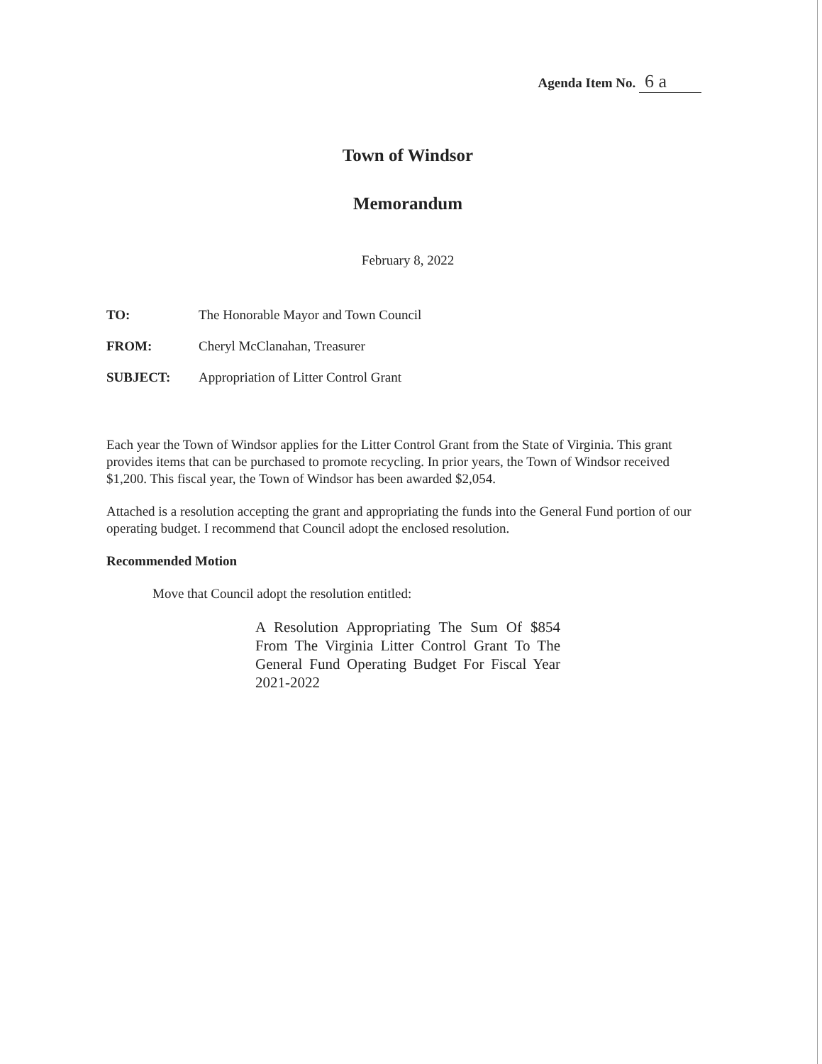Agenda Item No. 6 a
Town of Windsor
Memorandum
February 8, 2022
TO: The Honorable Mayor and Town Council
FROM: Cheryl McClanahan, Treasurer
SUBJECT: Appropriation of Litter Control Grant
Each year the Town of Windsor applies for the Litter Control Grant from the State of Virginia. This grant provides items that can be purchased to promote recycling. In prior years, the Town of Windsor received $1,200. This fiscal year, the Town of Windsor has been awarded $2,054.
Attached is a resolution accepting the grant and appropriating the funds into the General Fund portion of our operating budget. I recommend that Council adopt the enclosed resolution.
Recommended Motion
Move that Council adopt the resolution entitled:
A Resolution Appropriating The Sum Of $854 From The Virginia Litter Control Grant To The General Fund Operating Budget For Fiscal Year 2021-2022